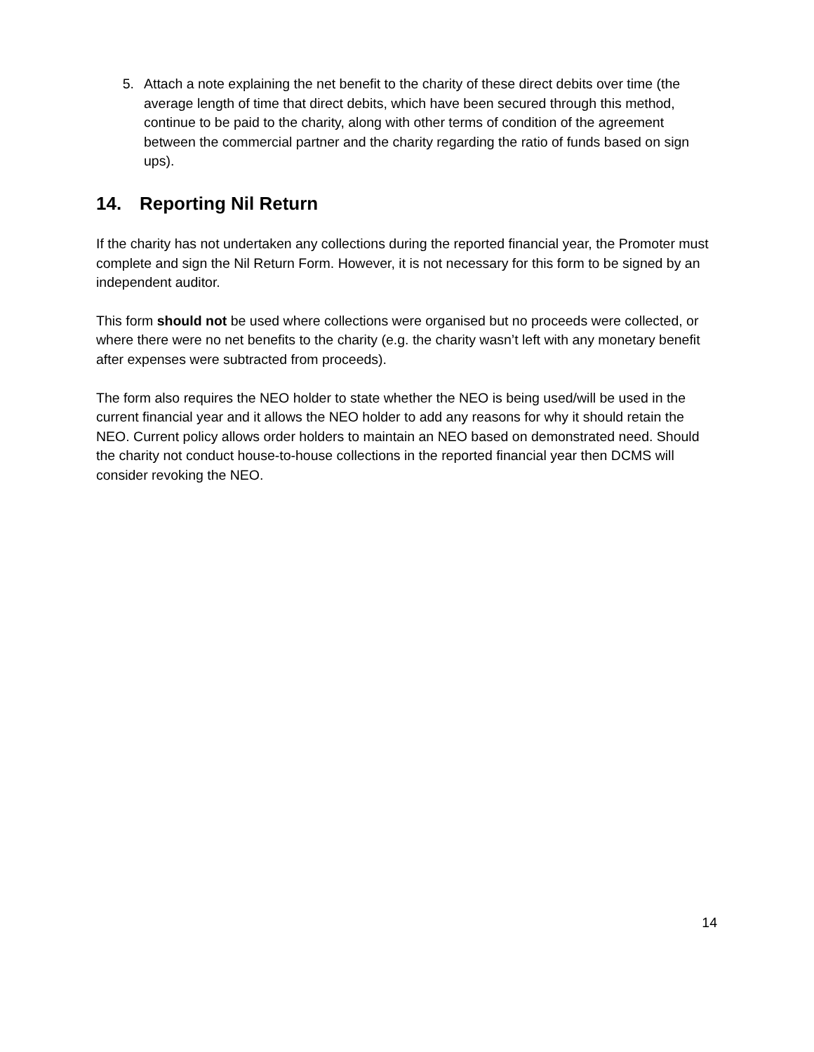5. Attach a note explaining the net benefit to the charity of these direct debits over time (the average length of time that direct debits, which have been secured through this method, continue to be paid to the charity, along with other terms of condition of the agreement between the commercial partner and the charity regarding the ratio of funds based on sign ups).
14. Reporting Nil Return
If the charity has not undertaken any collections during the reported financial year, the Promoter must complete and sign the Nil Return Form. However, it is not necessary for this form to be signed by an independent auditor.
This form should not be used where collections were organised but no proceeds were collected, or where there were no net benefits to the charity (e.g. the charity wasn’t left with any monetary benefit after expenses were subtracted from proceeds).
The form also requires the NEO holder to state whether the NEO is being used/will be used in the current financial year and it allows the NEO holder to add any reasons for why it should retain the NEO. Current policy allows order holders to maintain an NEO based on demonstrated need. Should the charity not conduct house-to-house collections in the reported financial year then DCMS will consider revoking the NEO.
14